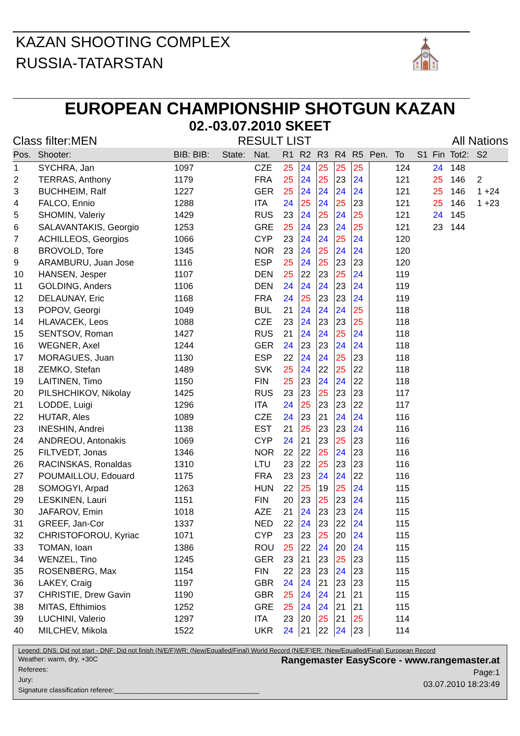KAZAN SHOOTING COMPLEX
RUSSIA-TATARSTAN
⛪
EUROPEAN CHAMPIONSHIP SHOTGUN KAZAN
02.-03.07.2010 SKEET
Class filter:MEN RESULT LIST All Nations
| Pos. | Shooter: | BIB: BIB: | State: | Nat. | R1 | R2 | R3 | R4 | R5 | Pen. | To | S1 | Fin | Tot2: | S2 |
| --- | --- | --- | --- | --- | --- | --- | --- | --- | --- | --- | --- | --- | --- | --- | --- |
| 1 | SYCHRA, Jan | 1097 | | CZE | 25 | 24 | 25 | 25 | 25 | | 124 | | 24 | 148 | |
| 2 | TERRAS, Anthony | 1179 | | FRA | 25 | 24 | 25 | 23 | 24 | | 121 | | 25 | 146 | 2 |
| 3 | BUCHHEIM, Ralf | 1227 | | GER | 25 | 24 | 24 | 24 | 24 | | 121 | | 25 | 146 | 1 +24 |
| 4 | FALCO, Ennio | 1288 | | ITA | 24 | 25 | 24 | 25 | 23 | | 121 | | 25 | 146 | 1 +23 |
| 5 | SHOMIN, Valeriy | 1429 | | RUS | 23 | 24 | 25 | 24 | 25 | | 121 | | 24 | 145 | |
| 6 | SALAVANTAKIS, Georgio | 1253 | | GRE | 25 | 24 | 23 | 24 | 25 | | 121 | | 23 | 144 | |
| 7 | ACHILLEOS, Georgios | 1066 | | CYP | 23 | 24 | 24 | 25 | 24 | | 120 | | | | |
| 8 | BROVOLD, Tore | 1345 | | NOR | 23 | 24 | 25 | 24 | 24 | | 120 | | | | |
| 9 | ARAMBURU, Juan Jose | 1116 | | ESP | 25 | 24 | 25 | 23 | 23 | | 120 | | | | |
| 10 | HANSEN, Jesper | 1107 | | DEN | 25 | 22 | 23 | 25 | 24 | | 119 | | | | |
| 11 | GOLDING, Anders | 1106 | | DEN | 24 | 24 | 24 | 23 | 24 | | 119 | | | | |
| 12 | DELAUNAY, Eric | 1168 | | FRA | 24 | 25 | 23 | 23 | 24 | | 119 | | | | |
| 13 | POPOV, Georgi | 1049 | | BUL | 21 | 24 | 24 | 24 | 25 | | 118 | | | | |
| 14 | HLAVACEK, Leos | 1088 | | CZE | 23 | 24 | 23 | 23 | 25 | | 118 | | | | |
| 15 | SENTSOV, Roman | 1427 | | RUS | 21 | 24 | 24 | 25 | 24 | | 118 | | | | |
| 16 | WEGNER, Axel | 1244 | | GER | 24 | 23 | 23 | 24 | 24 | | 118 | | | | |
| 17 | MORAGUES, Juan | 1130 | | ESP | 22 | 24 | 24 | 25 | 23 | | 118 | | | | |
| 18 | ZEMKO, Stefan | 1489 | | SVK | 25 | 24 | 22 | 25 | 22 | | 118 | | | | |
| 19 | LAITINEN, Timo | 1150 | | FIN | 25 | 23 | 24 | 24 | 22 | | 118 | | | | |
| 20 | PILSHCHIKOV, Nikolay | 1425 | | RUS | 23 | 23 | 25 | 23 | 23 | | 117 | | | | |
| 21 | LODDE, Luigi | 1296 | | ITA | 24 | 25 | 23 | 23 | 22 | | 117 | | | | |
| 22 | HUTAR, Ales | 1089 | | CZE | 24 | 23 | 21 | 24 | 24 | | 116 | | | | |
| 23 | INESHIN, Andrei | 1138 | | EST | 21 | 25 | 23 | 23 | 24 | | 116 | | | | |
| 24 | ANDREOU, Antonakis | 1069 | | CYP | 24 | 21 | 23 | 25 | 23 | | 116 | | | | |
| 25 | FILTVEDT, Jonas | 1346 | | NOR | 22 | 22 | 25 | 24 | 23 | | 116 | | | | |
| 26 | RACINSKAS, Ronaldas | 1310 | | LTU | 23 | 22 | 25 | 23 | 23 | | 116 | | | | |
| 27 | POUMAILLOU, Edouard | 1175 | | FRA | 23 | 23 | 24 | 24 | 22 | | 116 | | | | |
| 28 | SOMOGYI, Arpad | 1263 | | HUN | 22 | 25 | 19 | 25 | 24 | | 115 | | | | |
| 29 | LESKINEN, Lauri | 1151 | | FIN | 20 | 23 | 25 | 23 | 24 | | 115 | | | | |
| 30 | JAFAROV, Emin | 1018 | | AZE | 21 | 24 | 23 | 23 | 24 | | 115 | | | | |
| 31 | GREEF, Jan-Cor | 1337 | | NED | 22 | 24 | 23 | 22 | 24 | | 115 | | | | |
| 32 | CHRISTOFOROU, Kyriac | 1071 | | CYP | 23 | 23 | 25 | 20 | 24 | | 115 | | | | |
| 33 | TOMAN, Ioan | 1386 | | ROU | 25 | 22 | 24 | 20 | 24 | | 115 | | | | |
| 34 | WENZEL, Tino | 1245 | | GER | 23 | 21 | 23 | 25 | 23 | | 115 | | | | |
| 35 | ROSENBERG, Max | 1154 | | FIN | 22 | 23 | 23 | 24 | 23 | | 115 | | | | |
| 36 | LAKEY, Craig | 1197 | | GBR | 24 | 24 | 21 | 23 | 23 | | 115 | | | | |
| 37 | CHRISTIE, Drew Gavin | 1190 | | GBR | 25 | 24 | 24 | 21 | 21 | | 115 | | | | |
| 38 | MITAS, Efthimios | 1252 | | GRE | 25 | 24 | 24 | 21 | 21 | | 115 | | | | |
| 39 | LUCHINI, Valerio | 1297 | | ITA | 23 | 20 | 25 | 21 | 25 | | 114 | | | | |
| 40 | MILCHEV, Mikola | 1522 | | UKR | 24 | 21 | 22 | 24 | 23 | | 114 | | | | |
Legend: DNS: Did not start - DNF: Did not finish (N/E/F)WR: (New/Equalled/Final) World Record (N/E/F)ER: (New/Equalled/Final) European Record
Weather: warm, dry, +30C
Referees:
Jury:
Signature classification referee:______________________________________
Rangemaster EasyScore - www.rangemaster.at
Page:1
03.07.2010 18:23:49